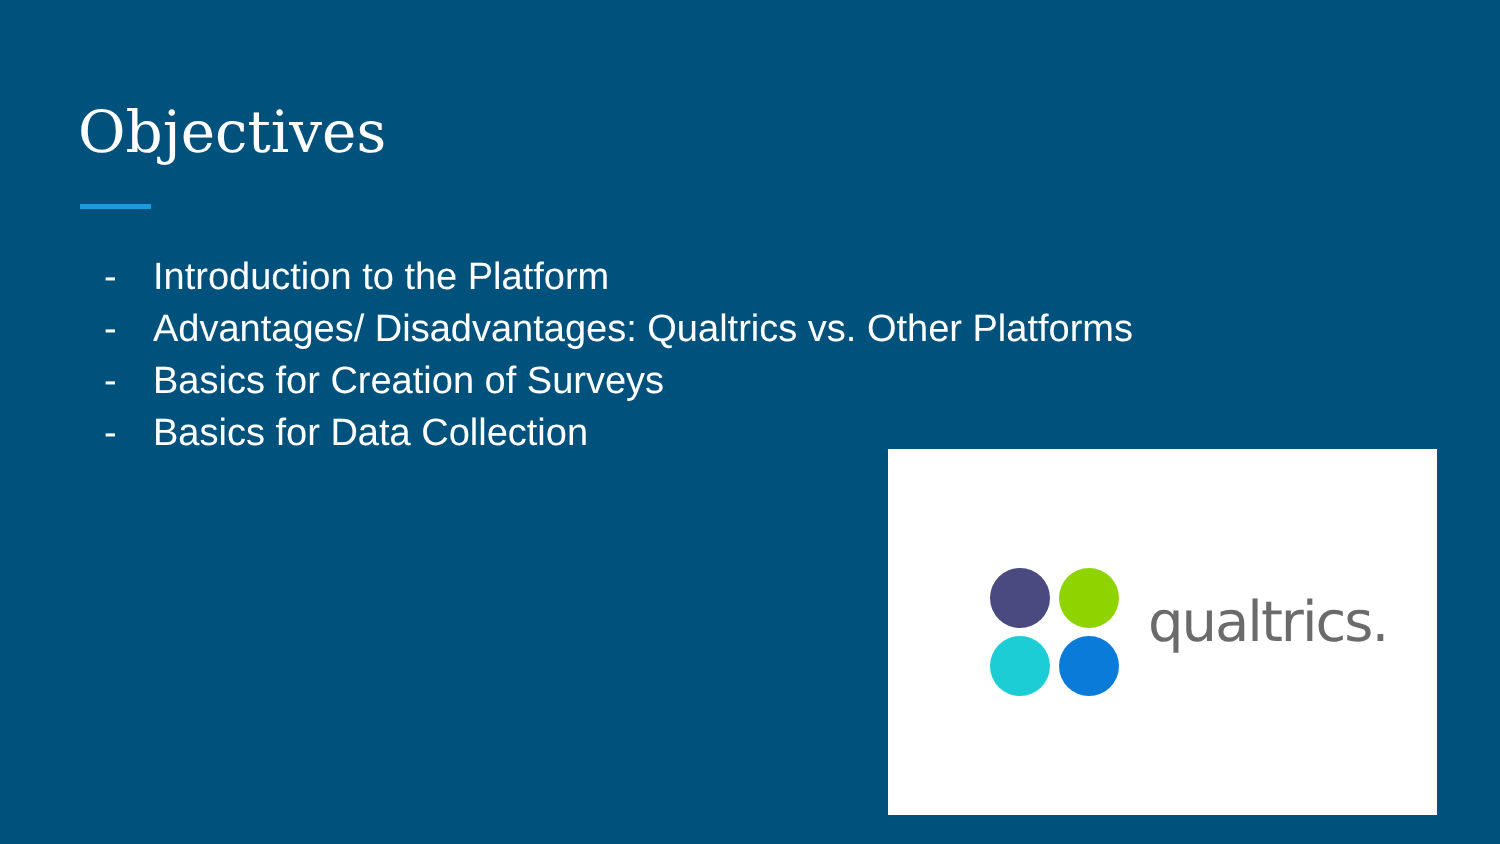Objectives
- Introduction to the Platform
- Advantages/ Disadvantages: Qualtrics vs. Other Platforms
- Basics for Creation of Surveys
- Basics for Data Collection
qualtrics.